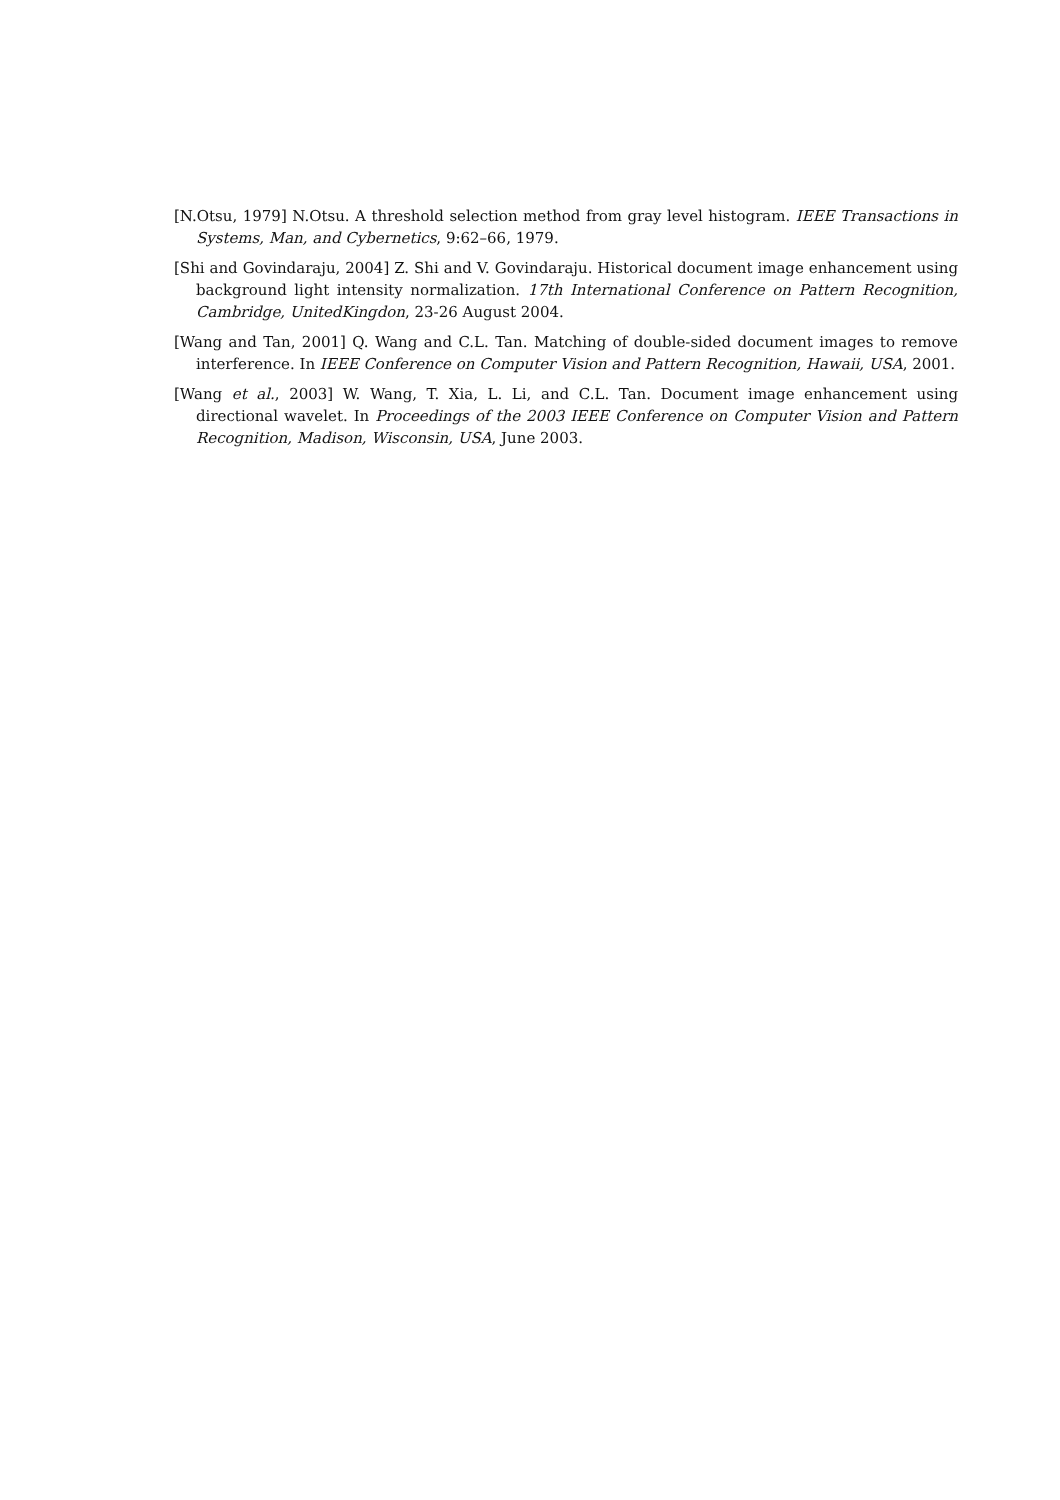[N.Otsu, 1979] N.Otsu. A threshold selection method from gray level histogram. IEEE Transactions in Systems, Man, and Cybernetics, 9:62–66, 1979.
[Shi and Govindaraju, 2004] Z. Shi and V. Govindaraju. Historical document image enhancement using background light intensity normalization. 17th International Conference on Pattern Recognition, Cambridge, UnitedKingdon, 23-26 August 2004.
[Wang and Tan, 2001] Q. Wang and C.L. Tan. Matching of double-sided document images to remove interference. In IEEE Conference on Computer Vision and Pattern Recognition, Hawaii, USA, 2001.
[Wang et al., 2003] W. Wang, T. Xia, L. Li, and C.L. Tan. Document image enhancement using directional wavelet. In Proceedings of the 2003 IEEE Conference on Computer Vision and Pattern Recognition, Madison, Wisconsin, USA, June 2003.